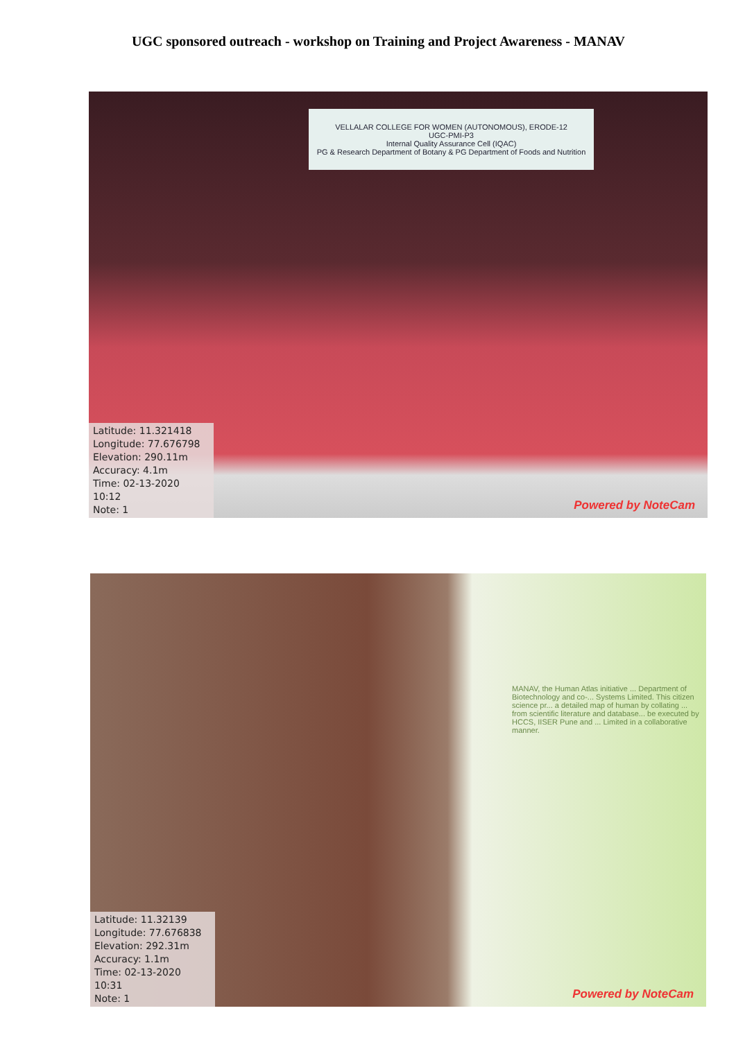UGC sponsored outreach - workshop on Training and Project Awareness - MANAV
VELLALAR COLLEGE FOR WOMEN (AUTONOMOUS), ERODE-12
UGC-PMI-P3
Internal Quality Assurance Cell (IQAC)
PG & Research Department of Botany & PG Department of Foods and Nutrition
Latitude: 11.321418
Longitude: 77.676798
Elevation: 290.11m
Accuracy: 4.1m
Time: 02-13-2020 10:12
Note: 1
Powered by NoteCam
MANAV, the Human Atlas initiative ... Department of Biotechnology and co-... Systems Limited. This citizen science pr... a detailed map of human by collating ... from scientific literature and database... be executed by HCCS, IISER Pune and ... Limited in a collaborative manner.
Latitude: 11.32139
Longitude: 77.676838
Elevation: 292.31m
Accuracy: 1.1m
Time: 02-13-2020 10:31
Note: 1
Powered by NoteCam